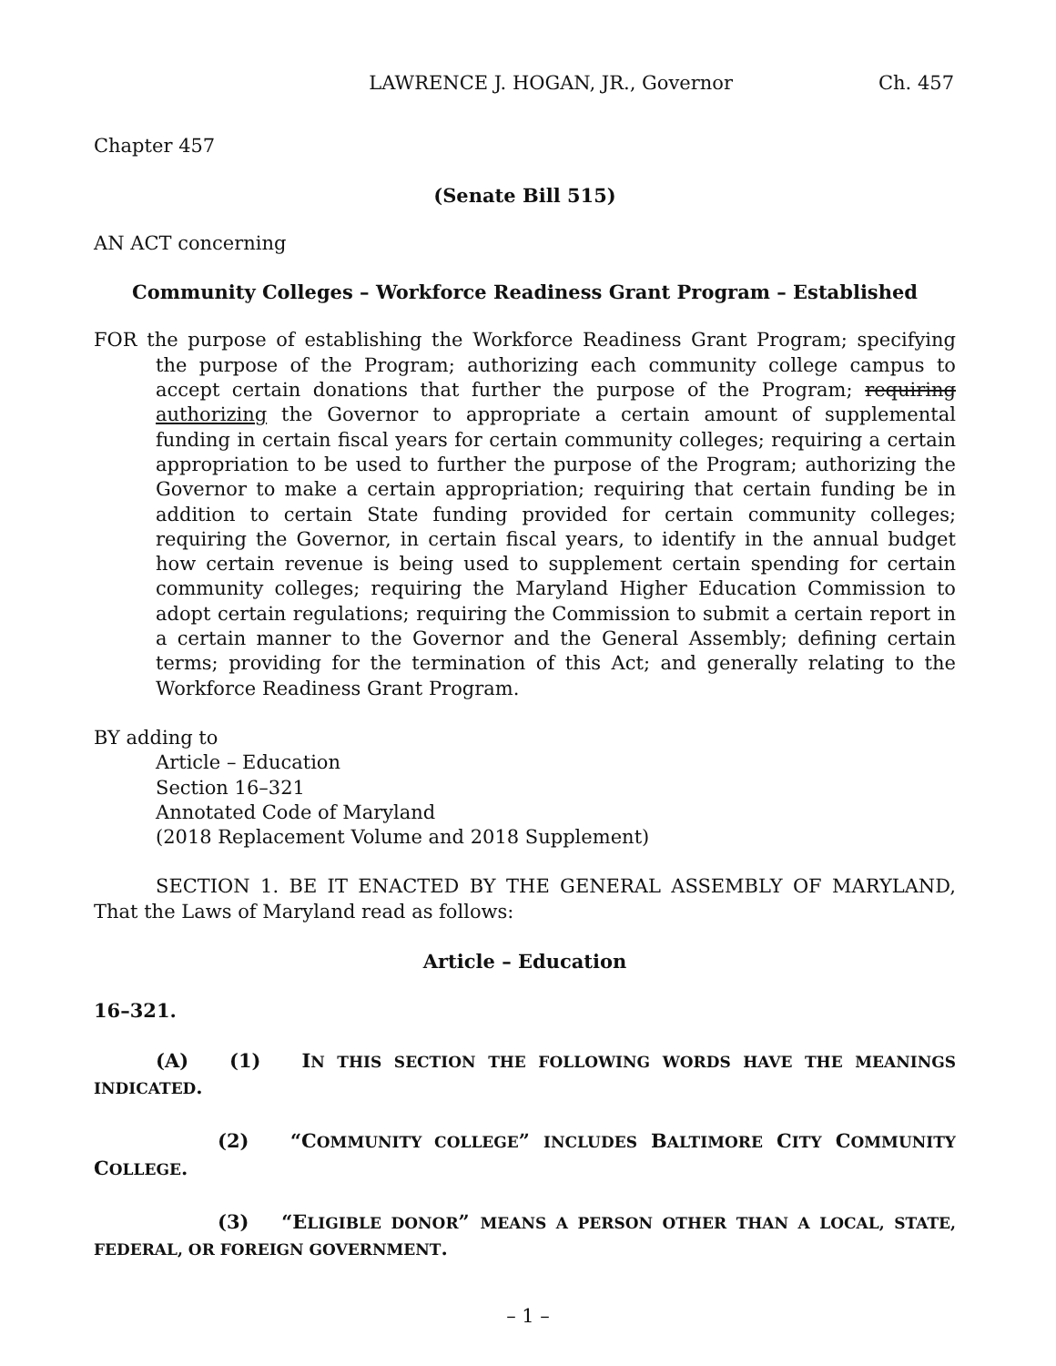LAWRENCE J. HOGAN, JR., Governor Ch. 457
Chapter 457
(Senate Bill 515)
AN ACT concerning
Community Colleges – Workforce Readiness Grant Program – Established
FOR the purpose of establishing the Workforce Readiness Grant Program; specifying the purpose of the Program; authorizing each community college campus to accept certain donations that further the purpose of the Program; requiring authorizing the Governor to appropriate a certain amount of supplemental funding in certain fiscal years for certain community colleges; requiring a certain appropriation to be used to further the purpose of the Program; authorizing the Governor to make a certain appropriation; requiring that certain funding be in addition to certain State funding provided for certain community colleges; requiring the Governor, in certain fiscal years, to identify in the annual budget how certain revenue is being used to supplement certain spending for certain community colleges; requiring the Maryland Higher Education Commission to adopt certain regulations; requiring the Commission to submit a certain report in a certain manner to the Governor and the General Assembly; defining certain terms; providing for the termination of this Act; and generally relating to the Workforce Readiness Grant Program.
BY adding to
Article – Education
Section 16–321
Annotated Code of Maryland
(2018 Replacement Volume and 2018 Supplement)
SECTION 1. BE IT ENACTED BY THE GENERAL ASSEMBLY OF MARYLAND, That the Laws of Maryland read as follows:
Article – Education
16–321.
(A) (1) IN THIS SECTION THE FOLLOWING WORDS HAVE THE MEANINGS INDICATED.
(2) “COMMUNITY COLLEGE” INCLUDES BALTIMORE CITY COMMUNITY COLLEGE.
(3) “ELIGIBLE DONOR” MEANS A PERSON OTHER THAN A LOCAL, STATE, FEDERAL, OR FOREIGN GOVERNMENT.
– 1 –